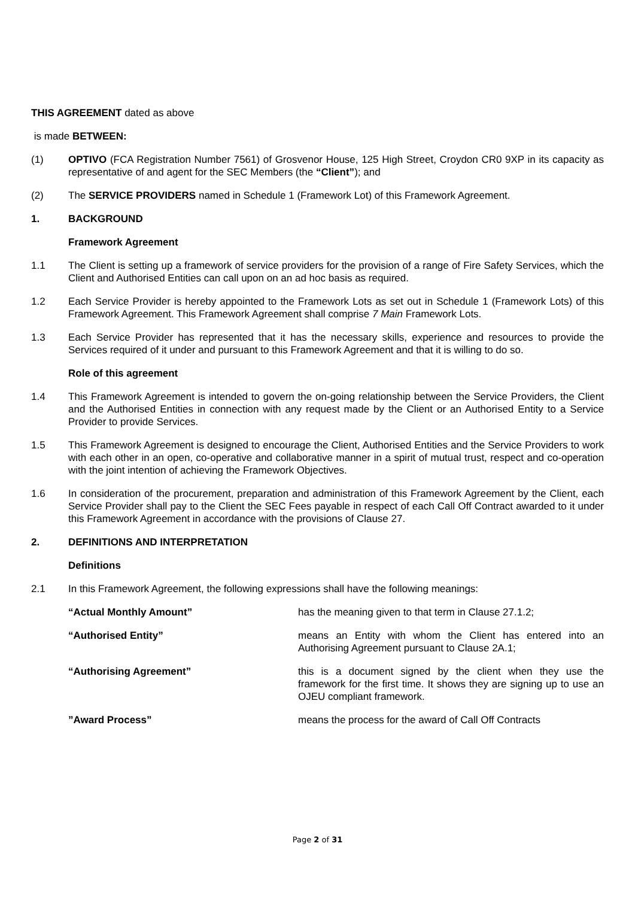THIS AGREEMENT dated as above
is made BETWEEN:
(1) OPTIVO (FCA Registration Number 7561) of Grosvenor House, 125 High Street, Croydon CR0 9XP in its capacity as representative of and agent for the SEC Members (the “Client”); and
(2) The SERVICE PROVIDERS named in Schedule 1 (Framework Lot) of this Framework Agreement.
1. BACKGROUND
Framework Agreement
1.1 The Client is setting up a framework of service providers for the provision of a range of Fire Safety Services, which the Client and Authorised Entities can call upon on an ad hoc basis as required.
1.2 Each Service Provider is hereby appointed to the Framework Lots as set out in Schedule 1 (Framework Lots) of this Framework Agreement. This Framework Agreement shall comprise 7 Main Framework Lots.
1.3 Each Service Provider has represented that it has the necessary skills, experience and resources to provide the Services required of it under and pursuant to this Framework Agreement and that it is willing to do so.
Role of this agreement
1.4 This Framework Agreement is intended to govern the on-going relationship between the Service Providers, the Client and the Authorised Entities in connection with any request made by the Client or an Authorised Entity to a Service Provider to provide Services.
1.5 This Framework Agreement is designed to encourage the Client, Authorised Entities and the Service Providers to work with each other in an open, co-operative and collaborative manner in a spirit of mutual trust, respect and co-operation with the joint intention of achieving the Framework Objectives.
1.6 In consideration of the procurement, preparation and administration of this Framework Agreement by the Client, each Service Provider shall pay to the Client the SEC Fees payable in respect of each Call Off Contract awarded to it under this Framework Agreement in accordance with the provisions of Clause 27.
2. DEFINITIONS AND INTERPRETATION
Definitions
2.1 In this Framework Agreement, the following expressions shall have the following meanings:
“Actual Monthly Amount” has the meaning given to that term in Clause 27.1.2;
“Authorised Entity” means an Entity with whom the Client has entered into an Authorising Agreement pursuant to Clause 2A.1;
“Authorising Agreement” this is a document signed by the client when they use the framework for the first time. It shows they are signing up to use an OJEU compliant framework.
”Award Process” means the process for the award of Call Off Contracts
Page 2 of 31